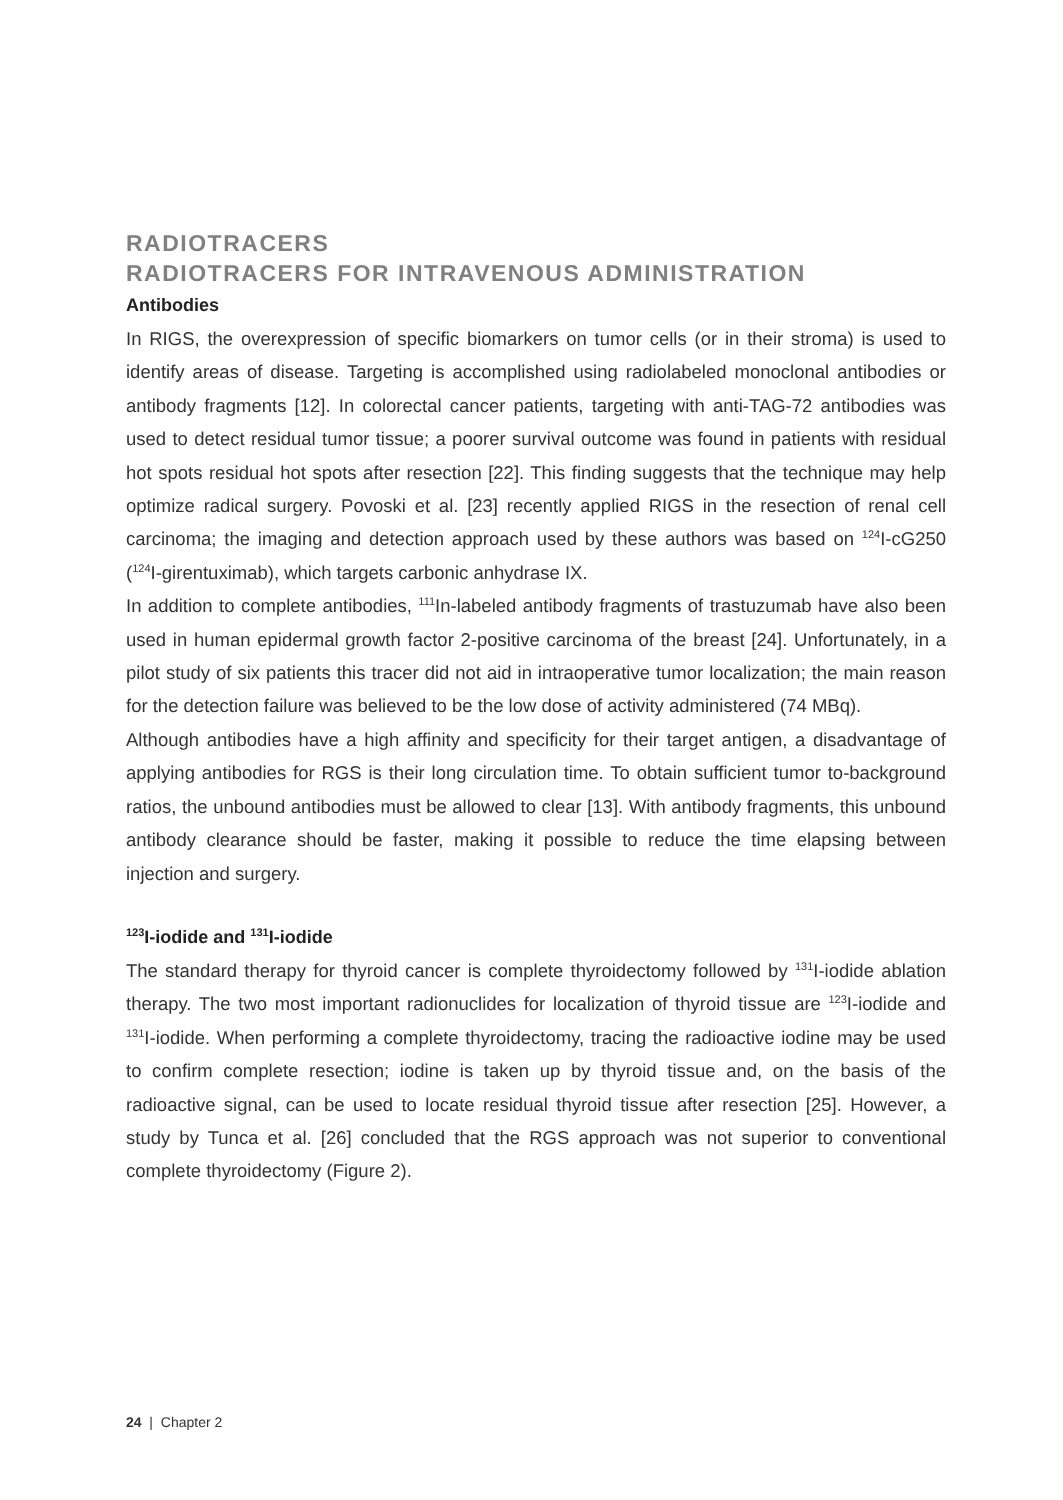RADIOTRACERS
RADIOTRACERS FOR INTRAVENOUS ADMINISTRATION
Antibodies
In RIGS, the overexpression of specific biomarkers on tumor cells (or in their stroma) is used to identify areas of disease. Targeting is accomplished using radiolabeled monoclonal antibodies or antibody fragments [12]. In colorectal cancer patients, targeting with anti-TAG-72 antibodies was used to detect residual tumor tissue; a poorer survival outcome was found in patients with residual hot spots residual hot spots after resection [22]. This finding suggests that the technique may help optimize radical surgery. Povoski et al. [23] recently applied RIGS in the resection of renal cell carcinoma; the imaging and detection approach used by these authors was based on <sup>124</sup>I-cG250 (<sup>124</sup>I-girentuximab), which targets carbonic anhydrase IX.
In addition to complete antibodies, <sup>111</sup>In-labeled antibody fragments of trastuzumab have also been used in human epidermal growth factor 2-positive carcinoma of the breast [24]. Unfortunately, in a pilot study of six patients this tracer did not aid in intraoperative tumor localization; the main reason for the detection failure was believed to be the low dose of activity administered (74 MBq).
Although antibodies have a high affinity and specificity for their target antigen, a disadvantage of applying antibodies for RGS is their long circulation time. To obtain sufficient tumor to-background ratios, the unbound antibodies must be allowed to clear [13]. With antibody fragments, this unbound antibody clearance should be faster, making it possible to reduce the time elapsing between injection and surgery.
<sup>123</sup>I-iodide and <sup>131</sup>I-iodide
The standard therapy for thyroid cancer is complete thyroidectomy followed by <sup>131</sup>I-iodide ablation therapy. The two most important radionuclides for localization of thyroid tissue are <sup>123</sup>I-iodide and <sup>131</sup>I-iodide. When performing a complete thyroidectomy, tracing the radioactive iodine may be used to confirm complete resection; iodine is taken up by thyroid tissue and, on the basis of the radioactive signal, can be used to locate residual thyroid tissue after resection [25]. However, a study by Tunca et al. [26] concluded that the RGS approach was not superior to conventional complete thyroidectomy (Figure 2).
24 | Chapter 2